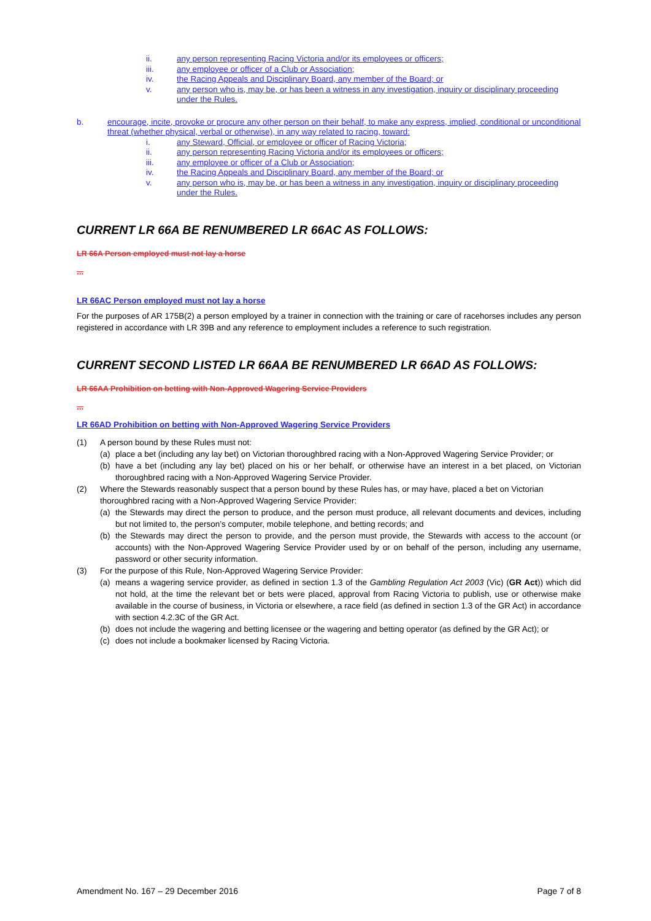ii. any person representing Racing Victoria and/or its employees or officers;
iii. any employee or officer of a Club or Association;
iv. the Racing Appeals and Disciplinary Board, any member of the Board; or
v. any person who is, may be, or has been a witness in any investigation, inquiry or disciplinary proceeding under the Rules.
b. encourage, incite, provoke or procure any other person on their behalf, to make any express, implied, conditional or unconditional threat (whether physical, verbal or otherwise), in any way related to racing, toward:
i. any Steward, Official, or employee or officer of Racing Victoria;
ii. any person representing Racing Victoria and/or its employees or officers;
iii. any employee or officer of a Club or Association;
iv. the Racing Appeals and Disciplinary Board, any member of the Board; or
v. any person who is, may be, or has been a witness in any investigation, inquiry or disciplinary proceeding under the Rules.
CURRENT LR 66A BE RENUMBERED LR 66AC AS FOLLOWS:
LR 66A Person employed must not lay a horse
...
LR 66AC Person employed must not lay a horse
For the purposes of AR 175B(2) a person employed by a trainer in connection with the training or care of racehorses includes any person registered in accordance with LR 39B and any reference to employment includes a reference to such registration.
CURRENT SECOND LISTED LR 66AA BE RENUMBERED LR 66AD AS FOLLOWS:
LR 66AA Prohibition on betting with Non-Approved Wagering Service Providers
...
LR 66AD Prohibition on betting with Non-Approved Wagering Service Providers
(1) A person bound by these Rules must not:
(a) place a bet (including any lay bet) on Victorian thoroughbred racing with a Non-Approved Wagering Service Provider; or
(b) have a bet (including any lay bet) placed on his or her behalf, or otherwise have an interest in a bet placed, on Victorian thoroughbred racing with a Non-Approved Wagering Service Provider.
(2) Where the Stewards reasonably suspect that a person bound by these Rules has, or may have, placed a bet on Victorian thoroughbred racing with a Non-Approved Wagering Service Provider:
(a) the Stewards may direct the person to produce, and the person must produce, all relevant documents and devices, including but not limited to, the person’s computer, mobile telephone, and betting records; and
(b) the Stewards may direct the person to provide, and the person must provide, the Stewards with access to the account (or accounts) with the Non-Approved Wagering Service Provider used by or on behalf of the person, including any username, password or other security information.
(3) For the purpose of this Rule, Non-Approved Wagering Service Provider:
(a) means a wagering service provider, as defined in section 1.3 of the Gambling Regulation Act 2003 (Vic) (GR Act)) which did not hold, at the time the relevant bet or bets were placed, approval from Racing Victoria to publish, use or otherwise make available in the course of business, in Victoria or elsewhere, a race field (as defined in section 1.3 of the GR Act) in accordance with section 4.2.3C of the GR Act.
(b) does not include the wagering and betting licensee or the wagering and betting operator (as defined by the GR Act); or
(c) does not include a bookmaker licensed by Racing Victoria.
Amendment No. 167 – 29 December 2016 Page 7 of 8